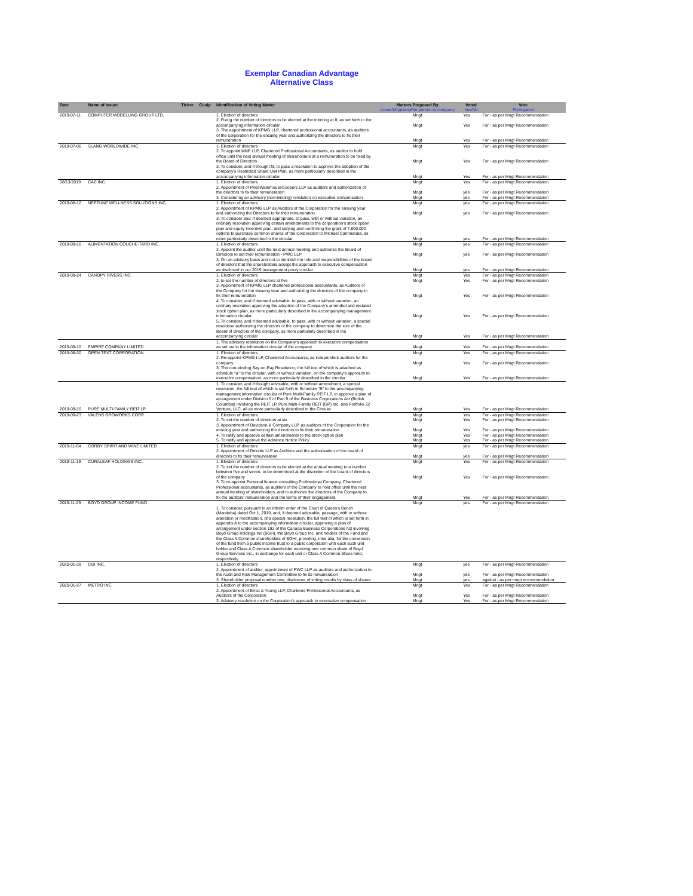Exemplar Canadian Advantage
Alternative Class
| Date | Name of Issuer | Ticker | Cusip | Identification of Voting Matter | Matters Proposed By | Voted | Vote |
| --- | --- | --- | --- | --- | --- | --- | --- |
| | | | | | Issuer/Mngt/another person or company | Yes/No | For/Against |
| 2019-07-11 | COMPUTER MODELLING GROUP LTD. | | | 1. Election of directors | Mngt | Yes | For - as per Mngt Recommendation |
| | | | | 2. Fixing the number of directors to be elected at the meeting at 8, as set forth in the accompanying information circular | Mngt | Yes | For - as per Mngt Recommendation |
| | | | | 3. The appointment of KPMG LLP, chartered professional accountants, as auditors of the corporation for the ensuing year and authorizing the directors to fix their remuneration | Mngt | Yes | For - as per Mngt Recommendation |
| 2019-07-06 | SLANG WORLDWIDE INC. | | | 1. Election of directors | Mngt | Yes | For - as per Mngt Recommendation |
| | | | | 2. To appoint MNP LLP, Chartered Professional Accountants, as auditor to hold office until the next annual meeting of shareholders at a remuneration to be fixed by the Board of Directors | Mngt | Yes | For - as per Mngt Recommendation |
| | | | | 3. To consider, and if thought fit, to pass a resolution to approve the adoption of the company's Restricted Share Unit Plan, as more particularly described in the accompanying information circular | Mngt | Yes | For - as per Mngt Recommendation |
| 08/13/2019 | CAE INC. | | | 1. Election of directors | Mngt | Yes | For - as per Mngt Recommendation |
| | | | | 2. Appointment of PriceWaterhouseCoopers LLP as auditors and authorization of the directors to fix their remuneration | Mngt | yes | For - as per Mngt Recommendation |
| | | | | 3. Considering an advisory (non-binding) reoslution on executive compensation | Mngt | yes | For - as per Mngt Recommendation |
| 2019-08-12 | NEPTUNE WELLNESS SOLUTIONS INC. | | | 1. Election of directors | Mngt | yes | For - as per Mngt Recommendation |
| | | | | 2. Appointment of KPMG LLP as Auditors of the Corporation for the ensuing year and authorizing the Directors to fix their remuneration | Mngt | yes | For - as per Mngt Recommendation |
| | | | | 3. To consider and, if deemed appropriate, to pass, with or without variation, an ordinary resolution approving certain amendments to the corporation's stock option plan and equity incentive plan, and ratiying and confirming the grant of 7,800,000 options to purchase common shares of the Corporation to Michael Cammarata, as more particularly described in the circular. | Mngt | yes | For - as per Mngt Recommendation |
| 2019-09-16 | ALIMENTATION COUCHE-TARD INC. | | | 1. Election of directors | Mngt | yes | For - as per Mngt Recommendation |
| | | | | 2. Appoint the auditor until the next annual meeting and authorize the Board of Directors to set their remuneration - PWC LLP | Mngt | yes | For - as per Mngt Recommendation |
| | | | | 3. On an advisory basis and not to diminish the role and responsibilities of the board of directors that the shareholders accept the approach to executive compensation as disclosed in our 2019 management proxy circular | Mngt | yes | For - as per Mngt Recommendation |
| 2019-09-24 | CANOPY RIVERS INC. | | | 1. Election of directors | Mngt | Yes | For - as per Mngt Recommendation |
| | | | | 2. to set the number of directors at five | Mngt | Yes | For - as per Mngt Recommendation |
| | | | | 3. Appointment of KPMG LLP chartered professional accountants, as Auditors of the Company for the ensuing year and authorizing the directors of the company to fix their remuneration | Mngt | Yes | For - as per Mngt Recommendation |
| | | | | 4. To consider, and if deemed advisable, to pass, with or without variation, an ordinary resolution approving the adoption of the Company's amended and restated stock option plan, as more particularly described in the accompanying management information circular | Mngt | Yes | For - as per Mngt Recommendation |
| | | | | 5. To consider, and if deemed advisable, to pass, with or without variation, a special resolution authorizing the directors of the company to determine the size of the Board of directors of the company, as more partiularly described in the accompanying circular | Mngt | Yes | For - as per Mngt Recommendation |
| 2019-09-10 | EMPIRE COMPANY LIMITED | | | 1. The advisory resolution on the Company's approach to executive compensation as set out in the information circular of the company | Mngt | Yes | For - as per Mngt Recommendation |
| 2019-08-30 | OPEN TEXT CORPORATION | | | 1. Election of directors | Mngt | Yes | For - as per Mngt Recommendation |
| | | | | 2. Re-appoint KPMG LLP, Chartered Accountants, as independent auditors for the company | Mngt | Yes | For - as per Mngt Recommendation |
| | | | | 3. The non-binding Say-on-Pay Resolution, the full text of which is attached as schedule "a" to the circular, with or without variation, on the company's approach to executive compensation, as more particularly described in the circular | Mngt | Yes | For - as per Mngt Recommendation |
| 2019-09-16 | PURE MULTI-FAMILY REIT LP | | | 1. To consider, and if thought advisable, with or without amendment, a special resolution, the full text of which is set forth in Schedule "B" to the accompanying management information circular of Pure Multi-Family REIT LP, to approve a plan of arrangement under Division 5 of Part 9 of the Business Corporations Act (British Columbia) involving the REIT LP, Pure Multi-Family REIT (GP) Inc. and Portfolio 22 Venture, LLC, all as more particularly described in the Circular | Mngt | Yes | For - as per Mngt Recommendation |
| 2019-09-23 | VALENS GROWORKS CORP. | | | 1. Election of directors | Mngt | Yes | For - as per Mngt Recommendation |
| | | | | 2. To set the number of directors at six | Mngt | Yes | For - as per Mngt Recommendation |
| | | | | 3. Appointment of Davidson & Company LLP, as auditors of the Corporation for the ensuing year and authorizing the directors to fix their remuneration | Mngt | Yes | For - as per Mngt Recommendation |
| | | | | 4. To ratify and approve certain amendments to the stock option plan | Mngt | Yes | For - as per Mngt Recommendation |
| | | | | 5. To ratify and approve the Advance Notice Policy | Mngt | Yes | For - as per Mngt Recommendation |
| 2019-11-04 | CORBY SPIRIT AND WINE LIMITED | | | 1. Election of directors | Mngt | yes | For - as per Mngt Recommendation |
| | | | | 2. Appointment of Deloitte LLP as Auditors and the authorization of the board of directors to fix their remuneration | Mngt | yes | For - as per Mngt Recommendation |
| 2019-11-19 | CURALEAF HOLDINGS INC. | | | 1. Election of directors | Mngt | Yes | For - as per Mngt Recommendation |
| | | | | 2. To set the number of directors to be elected at the annual meeting to a number between five and seven, to be determined at the discretion of the board of directors of the company | Mngt | Yes | For - as per Mngt Recommendation |
| | | | | 3. To re-appoint Personal finance consulting Professional Company, Chartered Professional accountants, as auditors of the Company to hold office until the next annual meeting of shareholders, and to authorize the directors of the Company to fix the auditors' remuneration and the terms of their engagement. | Mngt | Yes | For - as per Mngt Recommendation |
| 2019-11-29 | BOYD GROUP INCOME FUND | | | | Mngt | yes | For - as per Mngt Recommendation |
| | | | | 1. To consider, pursuant to an interim order of the Court of Queen's Bench (Manitoba) dated Oct 1, 2019, and, if deemed advisable, passage, with or without alteration or modification, of a special reoslution, the full text of which is set forth in appendix A to the accompanying information circular, approving a plan of arrangement under section 192 of the Canada Business Corporations Act involving Boyd Group holdings Inc (BGH), the Boyd Group Inc, unit holders of the Fund and the Class A Common shareholders of BGHI, providing, inter alia, for the conversion of the fund from a public income trust to a public corporation with each such unit holder and Class A Common shareholder receiving one common share of Boyd Group Services Inc., in exchange for each unit or Class A Common Share held, respectively | | | |
| 2020-01-28 | CGI INC. | | | 1. Election of directors | Mngt | yes | For - as per Mngt Recommendation |
| | | | | 2. Appointment of auditor, appointment of PWC LLP as auditors and authorization to the Audit and Risk Management Committee to fix its remuneration | Mngt | yes | For - as per Mngt Recommendation |
| | | | | 3. Shareholder proposal number one, disclosure of voting results by class of shares | Mngt | yes | against - as per mngt recommendation |
| 2020-01-27 | METRO INC. | | | 1. Election of directors | Mngt | Yes | For - as per Mngt Recommendation |
| | | | | 2. Appointment of Ernst & Young LLP, Chartered Professional Accountants, as Auditors of the Corporation | Mngt | Yes | For - as per Mngt Recommendation |
| | | | | 3. Advisory resolution on the Corporation's approach to exxecutive compensation | Mngt | Yes | For - as per Mngt Recommendation |